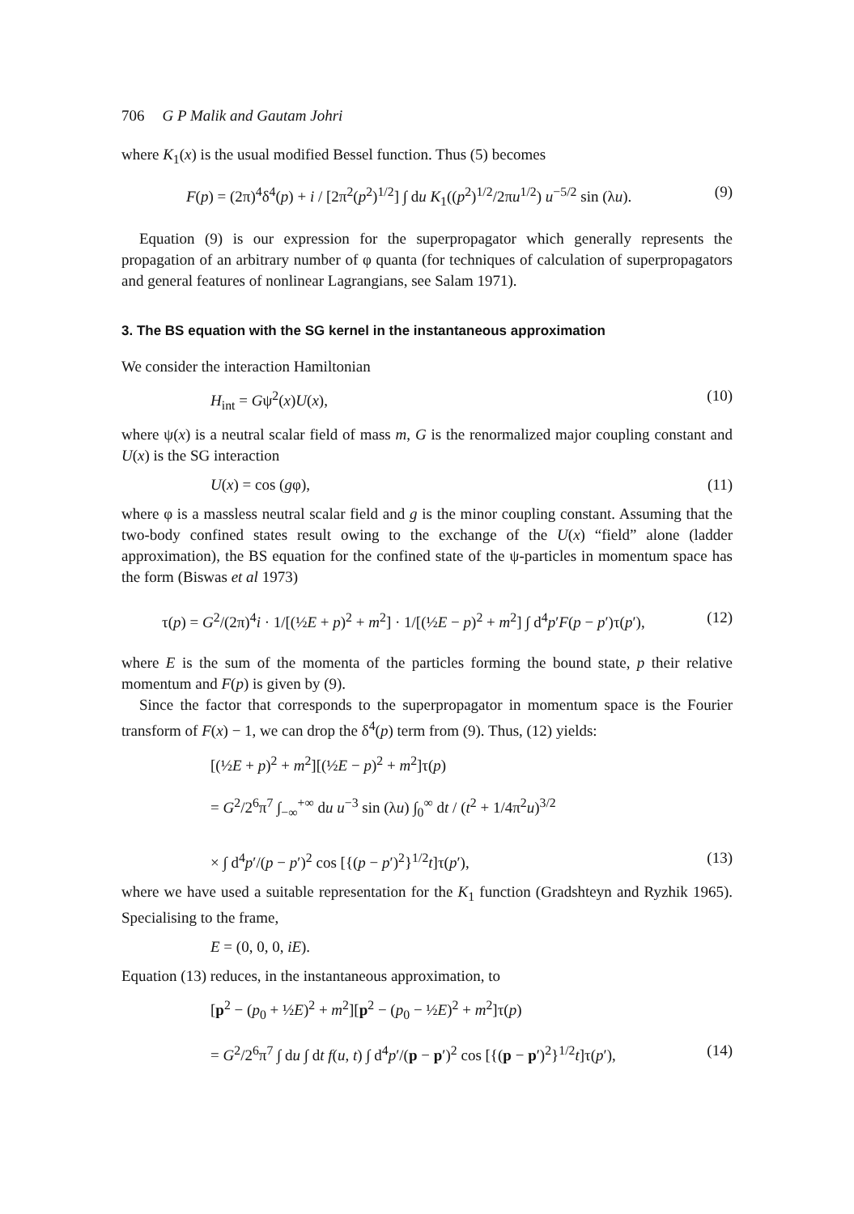706 G P Malik and Gautam Johri
where K<sub>1</sub>(x) is the usual modified Bessel function. Thus (5) becomes
F(p) = (2π)<sup>4</sup>δ<sup>4</sup>(p) + i / [2π<sup>2</sup>(p<sup>2</sup>)<sup>1/2</sup>] ∫ du K<sub>1</sub>((p<sup>2</sup>)<sup>1/2</sup>/2πu<sup>1/2</sup>) u<sup>−5/2</sup> sin (λu). (9)
Equation (9) is our expression for the superpropagator which generally represents the propagation of an arbitrary number of φ quanta (for techniques of calculation of superpropagators and general features of nonlinear Lagrangians, see Salam 1971).
3. The BS equation with the SG kernel in the instantaneous approximation
We consider the interaction Hamiltonian
H<sub>int</sub> = Gψ<sup>2</sup>(x)U(x), (10)
where ψ(x) is a neutral scalar field of mass m, G is the renormalized major coupling constant and U(x) is the SG interaction
U(x) = cos (gφ), (11)
where φ is a massless neutral scalar field and g is the minor coupling constant. Assuming that the two-body confined states result owing to the exchange of the U(x) “field” alone (ladder approximation), the BS equation for the confined state of the ψ-particles in momentum space has the form (Biswas et al 1973)
τ(p) = G<sup>2</sup>/(2π)<sup>4</sup>i · 1/[(½E + p)<sup>2</sup> + m<sup>2</sup>] · 1/[(½E − p)<sup>2</sup> + m<sup>2</sup>] ∫ d<sup>4</sup>p′F(p − p′)τ(p′), (12)
where E is the sum of the momenta of the particles forming the bound state, p their relative momentum and F(p) is given by (9).
Since the factor that corresponds to the superpropagator in momentum space is the Fourier transform of F(x) − 1, we can drop the δ<sup>4</sup>(p) term from (9). Thus, (12) yields:
[(½E + p)<sup>2</sup> + m<sup>2</sup>][(½E − p)<sup>2</sup> + m<sup>2</sup>]τ(p)
= G<sup>2</sup>/2<sup>6</sup>π<sup>7</sup> ∫<sub>−∞</sub><sup>+∞</sup> du u<sup>−3</sup> sin (λu) ∫<sub>0</sub><sup>∞</sup> dt / (t<sup>2</sup> + 1/4π<sup>2</sup>u)<sup>3/2</sup>
× ∫ d<sup>4</sup>p′/(p − p′)<sup>2</sup> cos [{(p − p′)<sup>2</sup>}<sup>1/2</sup>t]τ(p′), (13)
where we have used a suitable representation for the K<sub>1</sub> function (Gradshteyn and Ryzhik 1965). Specialising to the frame,
E = (0, 0, 0, iE).
Equation (13) reduces, in the instantaneous approximation, to
[p<sup>2</sup> − (p<sub>0</sub> + ½E)<sup>2</sup> + m<sup>2</sup>][p<sup>2</sup> − (p<sub>0</sub> − ½E)<sup>2</sup> + m<sup>2</sup>]τ(p)
= G<sup>2</sup>/2<sup>6</sup>π<sup>7</sup> ∫ du ∫ dt f(u, t) ∫ d<sup>4</sup>p′/(p − p′)<sup>2</sup> cos [{(p − p′)<sup>2</sup>}<sup>1/2</sup>t]τ(p′), (14)